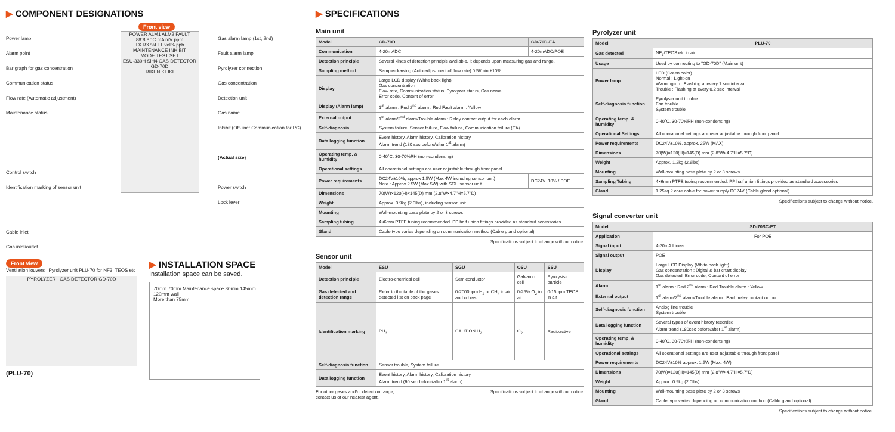▶ COMPONENT DESIGNATIONS
Front view
Power lamp
Alarm point
Bar graph for gas concentration
Communication status
Flow rate (Automatic adjustment)
Maintenance status
Control switch
Identification marking of sensor unit
Cable inlet
Gas inlet/outlet
POWER ALM1 ALM2 FAULT
88:8:8 °C mA mV ppm
TX RX %LEL vol% ppb
MAINTENANCE INHIBIT
MODE TEST SET
ESU-330H SiH4 GAS DETECTOR GD-70D
RIKEN KEIKI
Gas alarm lamp (1st, 2nd)
Fault alarm lamp
Pyrolyzer connection
Gas concentration
Detection unit
Gas name
Inhibit (Off-line: Communication for PC)
(Actual size)
Power switch
Lock lever
Front view
Ventilation louvers Pyrolyzer unit PLU-70 for NF3, TEOS etc
PYROLYZER GAS DETECTOR GD-70D
(PLU-70)
▶ INSTALLATION SPACE
Installation space can be saved.
70mm 70mm Maintenance space 30mm 145mm
120mm wall
More than 75mm
▶ SPECIFICATIONS
Main unit
| Model | GD-70D | GD-70D-EA |
| --- | --- | --- |
| Communication | 4-20mADC | 4-20mADC/POE |
| Detection principle | Several kinds of detection principle available. It depends upon measuring gas and range. | |
| Sampling method | Sample-drawing (Auto-adjustment of flow rate) 0.5ℓ/min ±10% | |
| Display | Large LCD display (White back light) Gas concentration Flow rate, Communication status, Pyrolyzer status, Gas name Error code, Content of error | |
| Display (Alarm lamp) | 1<sup>st</sup> alarm : Red 2<sup>nd</sup> alarm : Red Fault alarm : Yellow | |
| External output | 1<sup>st</sup> alarm/2<sup>nd</sup> alarm/Trouble alarm : Relay contact output for each alarm | |
| Self-diagnosis | System failure, Sensor failure, Flow failure, Communication failure (EA) | |
| Data logging function | Event history, Alarm history, Calibration history Alarm trend (180 sec before/after 1<sup>st</sup> alarm) | |
| Operating temp. & humidity | 0-40˚C, 30-70%RH (non-condensing) | |
| Operational settings | All operational settings are user adjustable through front panel | |
| Power requirements | DC24V±10%, approx 1.5W (Max 4W including sensor unit) Note : Approx 2.5W (Max 5W) with SGU sensor unit | DC24V±10% / POE |
| Dimensions | 70(W)×120(H)×145(D) mm (2.8"W×4.7"H×5.7"D) | |
| Weight | Approx. 0.9kg (2.0lbs), including sensor unit | |
| Mounting | Wall-mounting base plate by 2 or 3 screws | |
| Sampling tubing | 4×6mm PTFE tubing recommended. PP half union fittings provided as standard accessories | |
| Gland | Cable type varies depending on communication method (Cable gland optional) | |
Specifications subject to change without notice.
Sensor unit
| Model | ESU | SGU | OSU | SSU |
| --- | --- | --- | --- | --- |
| Detection principle | Electro-chemical cell | Semiconductor | Galvanic cell | Pyrolysis-particle |
| Gas detected and detection range | Refer to the table of the gases detected list on back page | 0-2000ppm H<sub>2</sub> or CH<sub>4</sub> in air and others | 0-25% O<sub>2</sub> in air | 0-15ppm TEOS in air |
| Identification marking | PH<sub>3</sub> | CAUTION H<sub>2</sub> | O<sub>2</sub> | Radioactive |
| Self-diagnosis function | Sensor trouble, System failure | | | |
| Data logging function | Event history, Alarm history, Calibration history Alarm trend (60 sec before/after 1<sup>st</sup> alarm) | | | |
For other gases and/or detection range,
contact us or our nearest agent. Specifications subject to change without notice.
Pyrolyzer unit
| Model | PLU-70 |
| --- | --- |
| Gas detected | NF<sub>3</sub>/TEOS etc in air |
| Usage | Used by connecting to "GD-70D" (Main unit) |
| Power lamp | LED (Green color) Normal : Light-on Warming-up : Flashing at every 1 sec interval Trouble : Flashing at every 0.2 sec interval |
| Self-diagnosis function | Pyrolyser unit trouble Fan trouble System trouble |
| Operating temp. & humidity | 0-40˚C, 30-70%RH (non-condensing) |
| Operational Settings | All operational settings are user adjustable through front panel |
| Power requirements | DC24V±10%, approx. 25W (MAX) |
| Dimensions | 70(W)×120(H)×145(D) mm (2.8"W×4.7"H×5.7"D) |
| Weight | Approx. 1.2kg (2.6lbs) |
| Mounting | Wall-mounting base plate by 2 or 3 screws |
| Sampling Tubing | 4×6mm PTFE tubing recommended. PP half union fittings provided as standard accessories |
| Gland | 1.25sq 2 core cable for power supply DC24V (Cable gland optional) |
Specifications subject to change without notice.
Signal converter unit
| Model | SD-70SC-ET |
| --- | --- |
| Application | For POE |
| Signal input | 4-20mA Linear |
| Signal output | POE |
| Display | Large LCD Display (White back light) Gas concentration : Digital & bar chart display Gas detected, Error code, Content of error |
| Alarm | 1<sup>st</sup> alarm : Red 2<sup>nd</sup> alarm : Red Trouble alarm : Yellow |
| External output | 1<sup>st</sup> alarm/2<sup>nd</sup> alarm/Trouble alarm : Each relay contact output |
| Self-diagnosis function | Analog line trouble System trouble |
| Data logging function | Several types of event history recorded Alarm trend (180sec before/after 1<sup>st</sup> alarm) |
| Operating temp. & humidity | 0-40˚C, 30-70%RH (non-condensing) |
| Operational settings | All operational settings are user adjustable through front panel |
| Power requirements | DC24V±10% approx. 1.5W (Max. 4W) |
| Dimensions | 70(W)×120(H)×145(D) mm (2.8"W×4.7"H×5.7"D) |
| Weight | Approx. 0.9kg (2.0lbs) |
| Mounting | Wall-mounting base plate by 2 or 3 screws |
| Gland | Cable type varies depending on communication method (Cable gland optional) |
Specifications subject to change without notice.